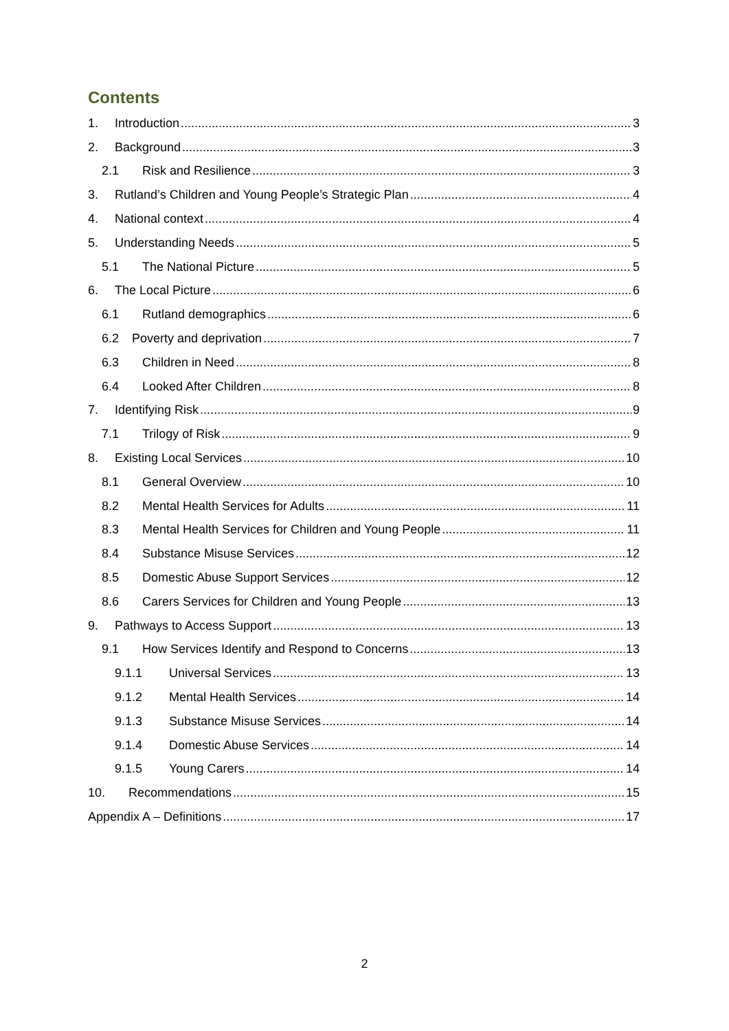Contents
1. Introduction 3
2. Background 3
2.1 Risk and Resilience 3
3. Rutland’s Children and Young People’s Strategic Plan 4
4. National context 4
5. Understanding Needs 5
5.1 The National Picture 5
6. The Local Picture 6
6.1 Rutland demographics 6
6.2 Poverty and deprivation 7
6.3 Children in Need 8
6.4 Looked After Children 8
7. Identifying Risk 9
7.1 Trilogy of Risk 9
8. Existing Local Services 10
8.1 General Overview 10
8.2 Mental Health Services for Adults 11
8.3 Mental Health Services for Children and Young People 11
8.4 Substance Misuse Services 12
8.5 Domestic Abuse Support Services 12
8.6 Carers Services for Children and Young People 13
9. Pathways to Access Support 13
9.1 How Services Identify and Respond to Concerns 13
9.1.1 Universal Services 13
9.1.2 Mental Health Services 14
9.1.3 Substance Misuse Services 14
9.1.4 Domestic Abuse Services 14
9.1.5 Young Carers 14
10. Recommendations 15
Appendix A – Definitions 17
2